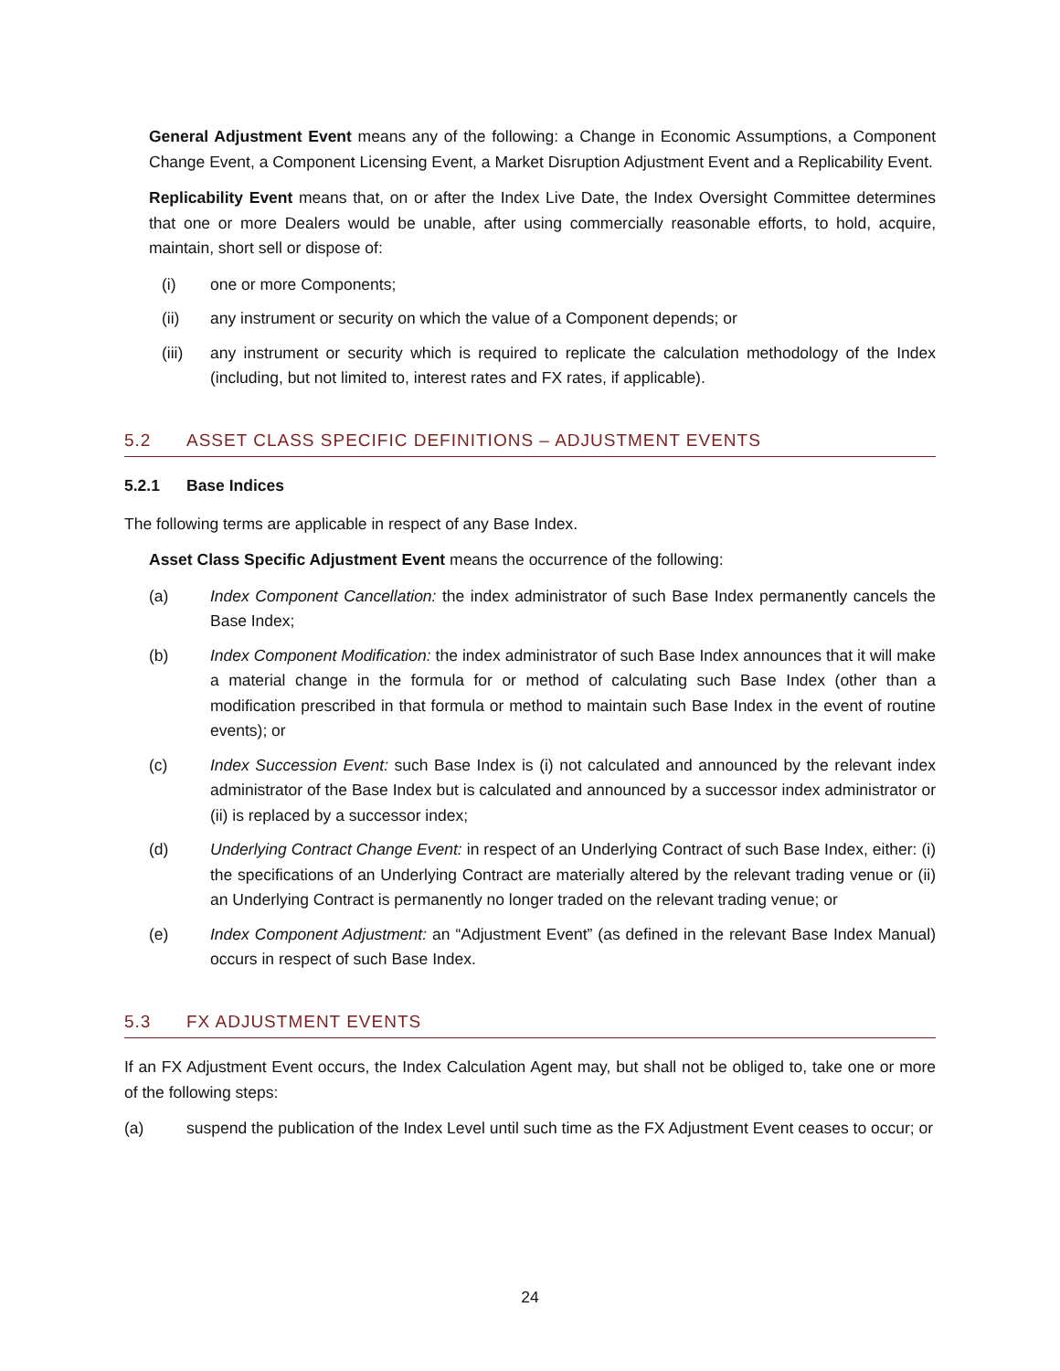General Adjustment Event means any of the following: a Change in Economic Assumptions, a Component Change Event, a Component Licensing Event, a Market Disruption Adjustment Event and a Replicability Event.
Replicability Event means that, on or after the Index Live Date, the Index Oversight Committee determines that one or more Dealers would be unable, after using commercially reasonable efforts, to hold, acquire, maintain, short sell or dispose of:
(i) one or more Components;
(ii) any instrument or security on which the value of a Component depends; or
(iii) any instrument or security which is required to replicate the calculation methodology of the Index (including, but not limited to, interest rates and FX rates, if applicable).
5.2 ASSET CLASS SPECIFIC DEFINITIONS – ADJUSTMENT EVENTS
5.2.1 Base Indices
The following terms are applicable in respect of any Base Index.
Asset Class Specific Adjustment Event means the occurrence of the following:
(a) Index Component Cancellation: the index administrator of such Base Index permanently cancels the Base Index;
(b) Index Component Modification: the index administrator of such Base Index announces that it will make a material change in the formula for or method of calculating such Base Index (other than a modification prescribed in that formula or method to maintain such Base Index in the event of routine events); or
(c) Index Succession Event: such Base Index is (i) not calculated and announced by the relevant index administrator of the Base Index but is calculated and announced by a successor index administrator or (ii) is replaced by a successor index;
(d) Underlying Contract Change Event: in respect of an Underlying Contract of such Base Index, either: (i) the specifications of an Underlying Contract are materially altered by the relevant trading venue or (ii) an Underlying Contract is permanently no longer traded on the relevant trading venue; or
(e) Index Component Adjustment: an “Adjustment Event” (as defined in the relevant Base Index Manual) occurs in respect of such Base Index.
5.3 FX ADJUSTMENT EVENTS
If an FX Adjustment Event occurs, the Index Calculation Agent may, but shall not be obliged to, take one or more of the following steps:
(a) suspend the publication of the Index Level until such time as the FX Adjustment Event ceases to occur; or
24